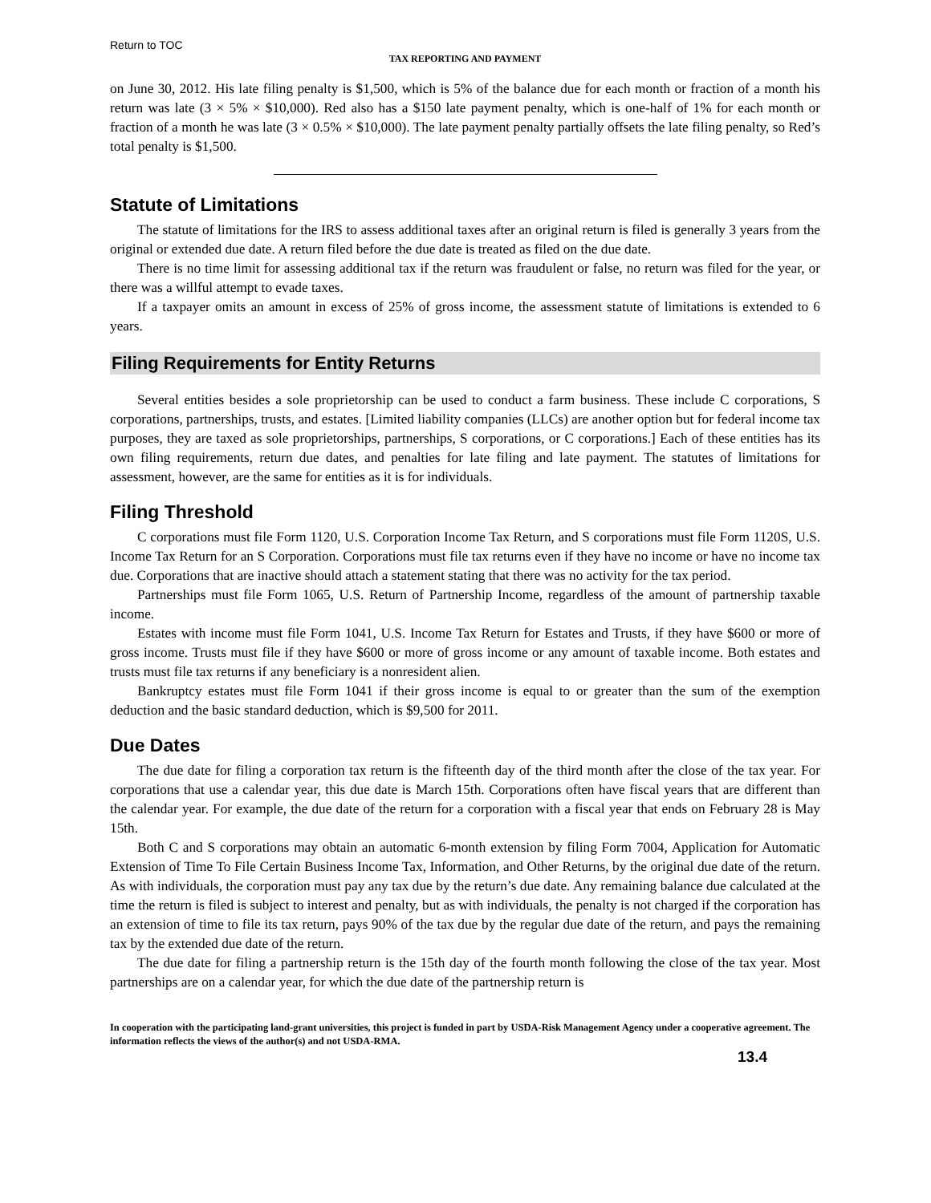Return to TOC
TAX REPORTING AND PAYMENT
on June 30, 2012. His late filing penalty is $1,500, which is 5% of the balance due for each month or fraction of a month his return was late (3 × 5% × $10,000). Red also has a $150 late payment penalty, which is one-half of 1% for each month or fraction of a month he was late (3 × 0.5% × $10,000). The late payment penalty partially offsets the late filing penalty, so Red’s total penalty is $1,500.
Statute of Limitations
The statute of limitations for the IRS to assess additional taxes after an original return is filed is generally 3 years from the original or extended due date. A return filed before the due date is treated as filed on the due date.
There is no time limit for assessing additional tax if the return was fraudulent or false, no return was filed for the year, or there was a willful attempt to evade taxes.
If a taxpayer omits an amount in excess of 25% of gross income, the assessment statute of limitations is extended to 6 years.
Filing Requirements for Entity Returns
Several entities besides a sole proprietorship can be used to conduct a farm business. These include C corporations, S corporations, partnerships, trusts, and estates. [Limited liability companies (LLCs) are another option but for federal income tax purposes, they are taxed as sole proprietorships, partnerships, S corporations, or C corporations.] Each of these entities has its own filing requirements, return due dates, and penalties for late filing and late payment. The statutes of limitations for assessment, however, are the same for entities as it is for individuals.
Filing Threshold
C corporations must file Form 1120, U.S. Corporation Income Tax Return, and S corporations must file Form 1120S, U.S. Income Tax Return for an S Corporation. Corporations must file tax returns even if they have no income or have no income tax due. Corporations that are inactive should attach a statement stating that there was no activity for the tax period.
Partnerships must file Form 1065, U.S. Return of Partnership Income, regardless of the amount of partnership taxable income.
Estates with income must file Form 1041, U.S. Income Tax Return for Estates and Trusts, if they have $600 or more of gross income. Trusts must file if they have $600 or more of gross income or any amount of taxable income. Both estates and trusts must file tax returns if any beneficiary is a nonresident alien.
Bankruptcy estates must file Form 1041 if their gross income is equal to or greater than the sum of the exemption deduction and the basic standard deduction, which is $9,500 for 2011.
Due Dates
The due date for filing a corporation tax return is the fifteenth day of the third month after the close of the tax year. For corporations that use a calendar year, this due date is March 15th. Corporations often have fiscal years that are different than the calendar year. For example, the due date of the return for a corporation with a fiscal year that ends on February 28 is May 15th.
Both C and S corporations may obtain an automatic 6-month extension by filing Form 7004, Application for Automatic Extension of Time To File Certain Business Income Tax, Information, and Other Returns, by the original due date of the return. As with individuals, the corporation must pay any tax due by the return’s due date. Any remaining balance due calculated at the time the return is filed is subject to interest and penalty, but as with individuals, the penalty is not charged if the corporation has an extension of time to file its tax return, pays 90% of the tax due by the regular due date of the return, and pays the remaining tax by the extended due date of the return.
The due date for filing a partnership return is the 15th day of the fourth month following the close of the tax year. Most partnerships are on a calendar year, for which the due date of the partnership return is
In cooperation with the participating land-grant universities, this project is funded in part by USDA-Risk Management Agency under a cooperative agreement. The information reflects the views of the author(s) and not USDA-RMA.
13.4